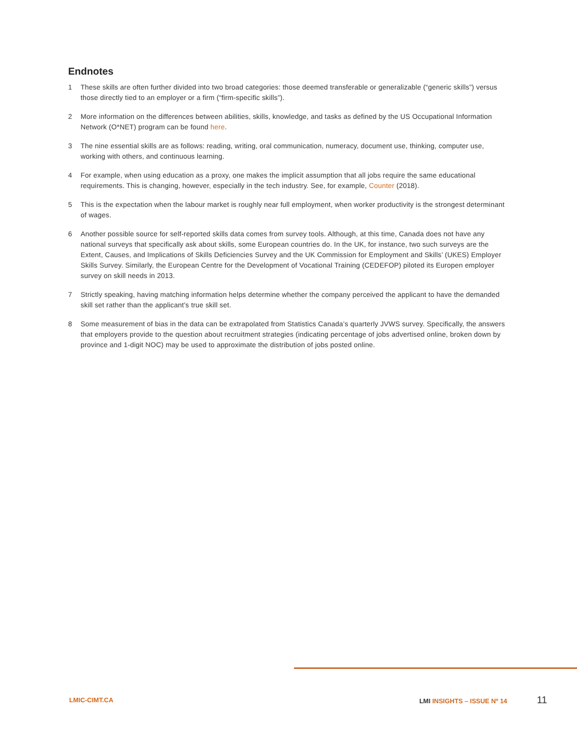Endnotes
1 These skills are often further divided into two broad categories: those deemed transferable or generalizable (“generic skills”) versus those directly tied to an employer or a firm (“firm-specific skills”).
2 More information on the differences between abilities, skills, knowledge, and tasks as defined by the US Occupational Information Network (O*NET) program can be found here.
3 The nine essential skills are as follows: reading, writing, oral communication, numeracy, document use, thinking, computer use, working with others, and continuous learning.
4 For example, when using education as a proxy, one makes the implicit assumption that all jobs require the same educational requirements. This is changing, however, especially in the tech industry. See, for example, Counter (2018).
5 This is the expectation when the labour market is roughly near full employment, when worker productivity is the strongest determinant of wages.
6 Another possible source for self-reported skills data comes from survey tools. Although, at this time, Canada does not have any national surveys that specifically ask about skills, some European countries do. In the UK, for instance, two such surveys are the Extent, Causes, and Implications of Skills Deficiencies Survey and the UK Commission for Employment and Skills’ (UKES) Employer Skills Survey. Similarly, the European Centre for the Development of Vocational Training (CEDEFOP) piloted its Europen employer survey on skill needs in 2013.
7 Strictly speaking, having matching information helps determine whether the company perceived the applicant to have the demanded skill set rather than the applicant’s true skill set.
8 Some measurement of bias in the data can be extrapolated from Statistics Canada’s quarterly JVWS survey. Specifically, the answers that employers provide to the question about recruitment strategies (indicating percentage of jobs advertised online, broken down by province and 1-digit NOC) may be used to approximate the distribution of jobs posted online.
LMIC-CIMT.CA LMI INSIGHTS – ISSUE Nº 14 11